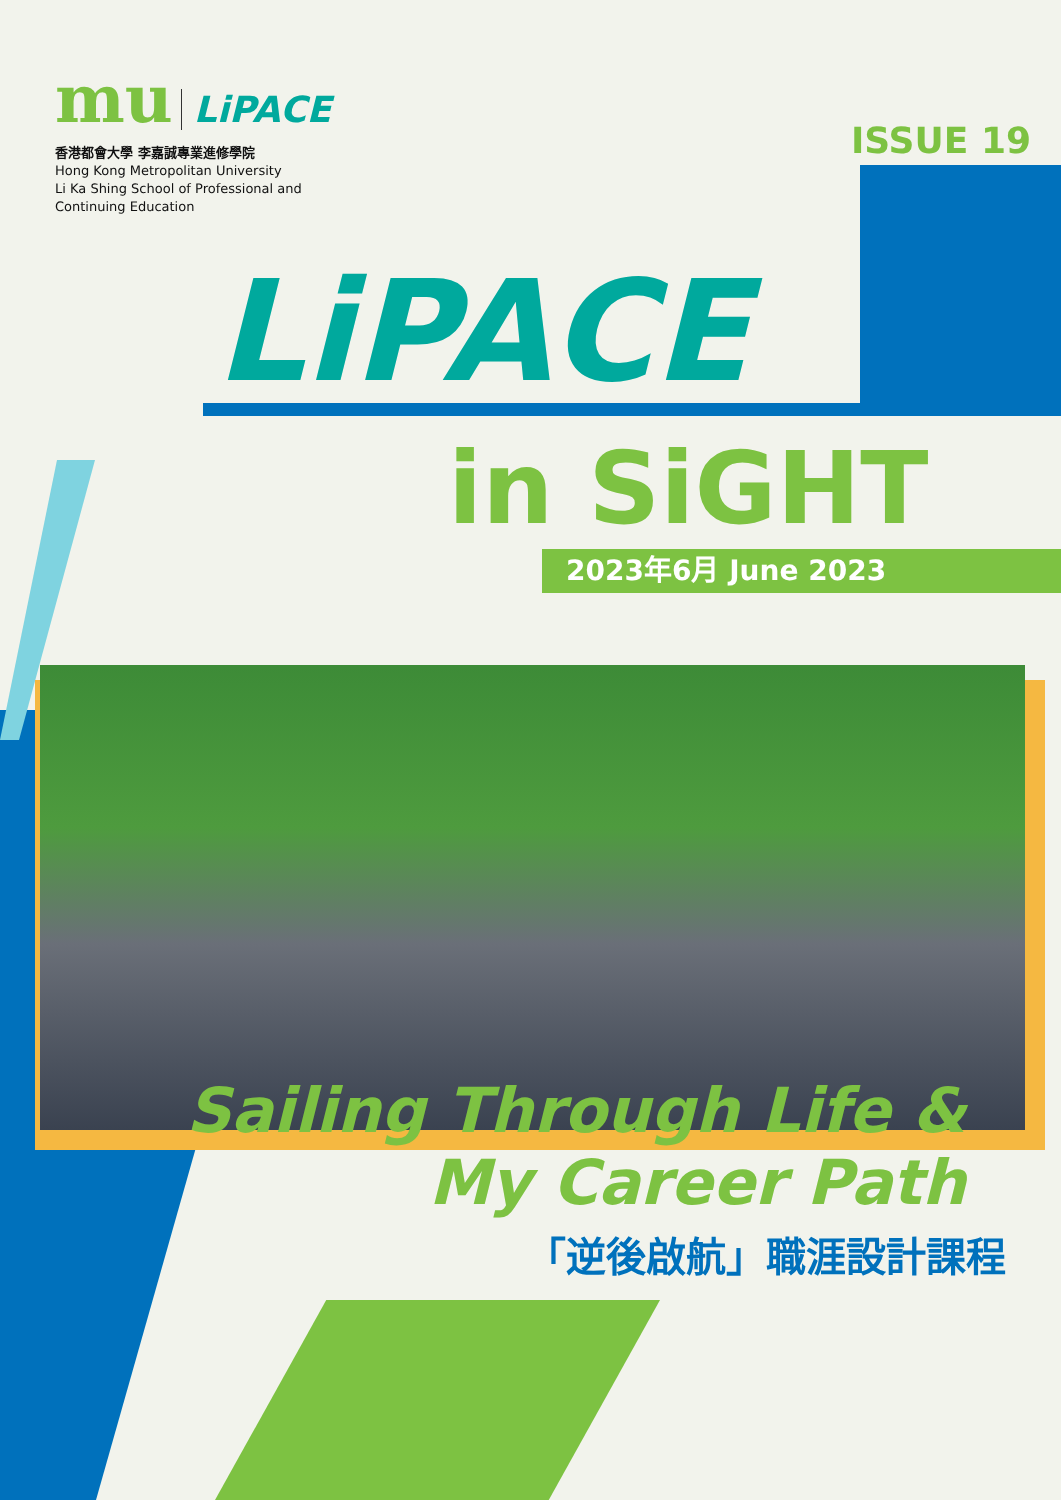mu LiPACE
香港都會大學 李嘉誠專業進修學院
Hong Kong Metropolitan University
Li Ka Shing School of Professional and
Continuing Education
ISSUE 19
LiPACE
in SiGHT
2023年6月 June 2023
Sailing Through Life &
My Career Path
「逆後啟航」職涯設計課程